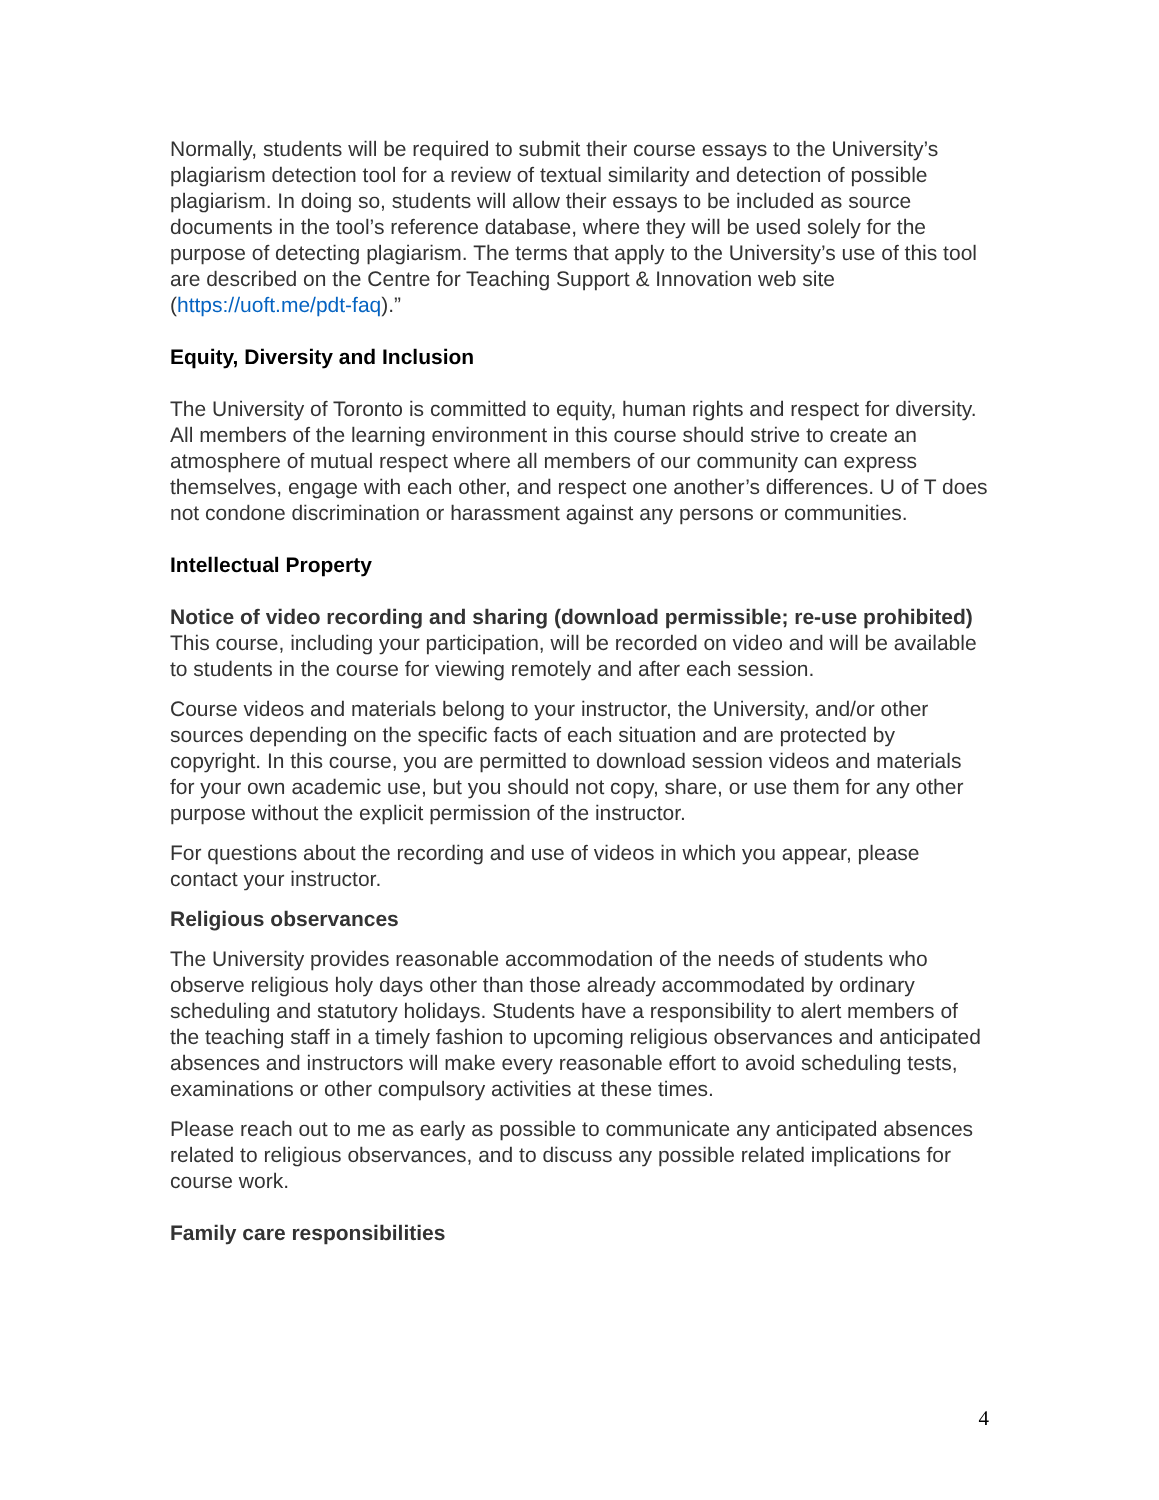Normally, students will be required to submit their course essays to the University’s plagiarism detection tool for a review of textual similarity and detection of possible plagiarism. In doing so, students will allow their essays to be included as source documents in the tool’s reference database, where they will be used solely for the purpose of detecting plagiarism. The terms that apply to the University’s use of this tool are described on the Centre for Teaching Support & Innovation web site (https://uoft.me/pdt-faq).”
Equity, Diversity and Inclusion
The University of Toronto is committed to equity, human rights and respect for diversity. All members of the learning environment in this course should strive to create an atmosphere of mutual respect where all members of our community can express themselves, engage with each other, and respect one another’s differences. U of T does not condone discrimination or harassment against any persons or communities.
Intellectual Property
Notice of video recording and sharing (download permissible; re-use prohibited)
This course, including your participation, will be recorded on video and will be available to students in the course for viewing remotely and after each session.
Course videos and materials belong to your instructor, the University, and/or other sources depending on the specific facts of each situation and are protected by copyright. In this course, you are permitted to download session videos and materials for your own academic use, but you should not copy, share, or use them for any other purpose without the explicit permission of the instructor.
For questions about the recording and use of videos in which you appear, please contact your instructor.
Religious observances
The University provides reasonable accommodation of the needs of students who observe religious holy days other than those already accommodated by ordinary scheduling and statutory holidays. Students have a responsibility to alert members of the teaching staff in a timely fashion to upcoming religious observances and anticipated absences and instructors will make every reasonable effort to avoid scheduling tests, examinations or other compulsory activities at these times.
Please reach out to me as early as possible to communicate any anticipated absences related to religious observances, and to discuss any possible related implications for course work.
Family care responsibilities
4